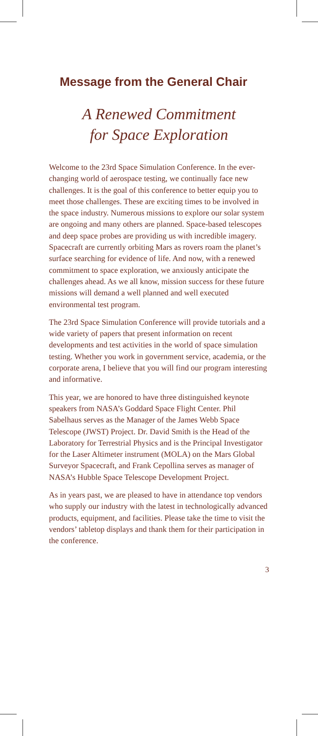Message from the General Chair
A Renewed Commitment
for Space Exploration
Welcome to the 23rd Space Simulation Conference. In the ever-changing world of aerospace testing, we continually face new challenges. It is the goal of this conference to better equip you to meet those challenges. These are exciting times to be involved in the space industry. Numerous missions to explore our solar system are ongoing and many others are planned. Space-based telescopes and deep space probes are providing us with incredible imagery. Spacecraft are currently orbiting Mars as rovers roam the planet’s surface searching for evidence of life. And now, with a renewed commitment to space exploration, we anxiously anticipate the challenges ahead. As we all know, mission success for these future missions will demand a well planned and well executed environmental test program.
The 23rd Space Simulation Conference will provide tutorials and a wide variety of papers that present information on recent developments and test activities in the world of space simulation testing. Whether you work in government service, academia, or the corporate arena, I believe that you will find our program interesting and informative.
This year, we are honored to have three distinguished keynote speakers from NASA’s Goddard Space Flight Center. Phil Sabelhaus serves as the Manager of the James Webb Space Telescope (JWST) Project. Dr. David Smith is the Head of the Laboratory for Terrestrial Physics and is the Principal Investigator for the Laser Altimeter instrument (MOLA) on the Mars Global Surveyor Spacecraft, and Frank Cepollina serves as manager of NASA’s Hubble Space Telescope Development Project.
As in years past, we are pleased to have in attendance top vendors who supply our industry with the latest in technologically advanced products, equipment, and facilities. Please take the time to visit the vendors’ tabletop displays and thank them for their participation in the conference.
3